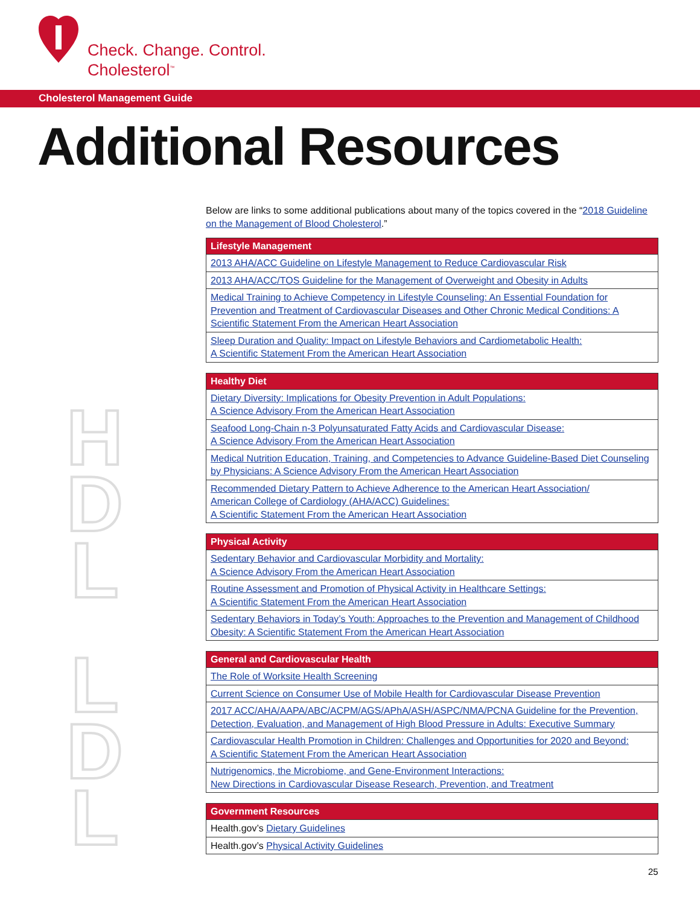Check. Change. Control.
Cholesterol<sup>™</sup>
Cholesterol Management Guide
Additional Resources
H D L
L D L
Below are links to some additional publications about many of the topics covered in the “2018 Guideline on the Management of Blood Cholesterol.”
| Lifestyle Management |
| --- |
| 2013 AHA/ACC Guideline on Lifestyle Management to Reduce Cardiovascular Risk |
| 2013 AHA/ACC/TOS Guideline for the Management of Overweight and Obesity in Adults |
| Medical Training to Achieve Competency in Lifestyle Counseling: An Essential Foundation for Prevention and Treatment of Cardiovascular Diseases and Other Chronic Medical Conditions: A Scientific Statement From the American Heart Association |
| Sleep Duration and Quality: Impact on Lifestyle Behaviors and Cardiometabolic Health: A Scientific Statement From the American Heart Association |
| Healthy Diet |
| --- |
| Dietary Diversity: Implications for Obesity Prevention in Adult Populations: A Science Advisory From the American Heart Association |
| Seafood Long-Chain n-3 Polyunsaturated Fatty Acids and Cardiovascular Disease: A Science Advisory From the American Heart Association |
| Medical Nutrition Education, Training, and Competencies to Advance Guideline-Based Diet Counseling by Physicians: A Science Advisory From the American Heart Association |
| Recommended Dietary Pattern to Achieve Adherence to the American Heart Association/ American College of Cardiology (AHA/ACC) Guidelines: A Scientific Statement From the American Heart Association |
| Physical Activity |
| --- |
| Sedentary Behavior and Cardiovascular Morbidity and Mortality: A Science Advisory From the American Heart Association |
| Routine Assessment and Promotion of Physical Activity in Healthcare Settings: A Scientific Statement From the American Heart Association |
| Sedentary Behaviors in Today’s Youth: Approaches to the Prevention and Management of Childhood Obesity: A Scientific Statement From the American Heart Association |
| General and Cardiovascular Health |
| --- |
| The Role of Worksite Health Screening |
| Current Science on Consumer Use of Mobile Health for Cardiovascular Disease Prevention |
| 2017 ACC/AHA/AAPA/ABC/ACPM/AGS/APhA/ASH/ASPC/NMA/PCNA Guideline for the Prevention, Detection, Evaluation, and Management of High Blood Pressure in Adults: Executive Summary |
| Cardiovascular Health Promotion in Children: Challenges and Opportunities for 2020 and Beyond: A Scientific Statement From the American Heart Association |
| Nutrigenomics, the Microbiome, and Gene-Environment Interactions: New Directions in Cardiovascular Disease Research, Prevention, and Treatment |
| Government Resources |
| --- |
| Health.gov’s Dietary Guidelines |
| Health.gov’s Physical Activity Guidelines |
25